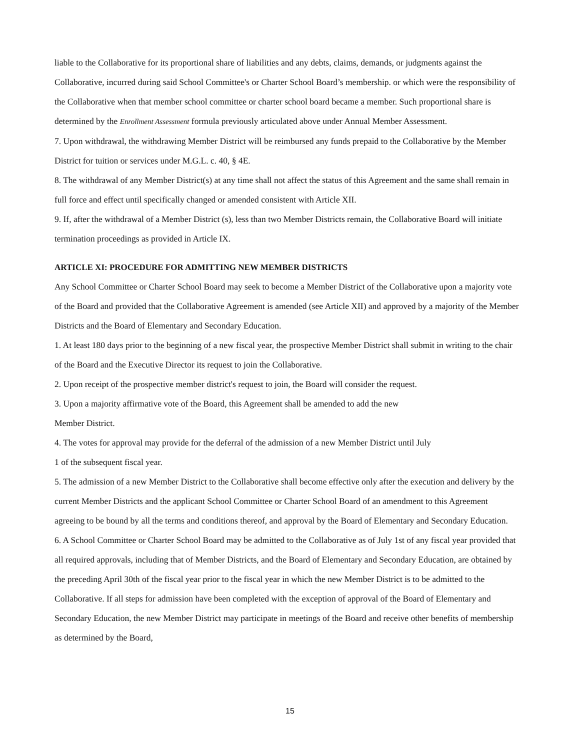liable to the Collaborative for its proportional share of liabilities and any debts, claims, demands, or judgments against the Collaborative, incurred during said School Committee's or Charter School Board’s membership. or which were the responsibility of the Collaborative when that member school committee or charter school board became a member. Such proportional share is determined by the Enrollment Assessment formula previously articulated above under Annual Member Assessment.
7. Upon withdrawal, the withdrawing Member District will be reimbursed any funds prepaid to the Collaborative by the Member District for tuition or services under M.G.L. c. 40, § 4E.
8. The withdrawal of any Member District(s) at any time shall not affect the status of this Agreement and the same shall remain in full force and effect until specifically changed or amended consistent with Article XII.
9. If, after the withdrawal of a Member District (s), less than two Member Districts remain, the Collaborative Board will initiate termination proceedings as provided in Article IX.
ARTICLE XI: PROCEDURE FOR ADMITTING NEW MEMBER DISTRICTS
Any School Committee or Charter School Board may seek to become a Member District of the Collaborative upon a majority vote of the Board and provided that the Collaborative Agreement is amended (see Article XII) and approved by a majority of the Member Districts and the Board of Elementary and Secondary Education.
1. At least 180 days prior to the beginning of a new fiscal year, the prospective Member District shall submit in writing to the chair of the Board and the Executive Director its request to join the Collaborative.
2. Upon receipt of the prospective member district's request to join, the Board will consider the request.
3. Upon a majority affirmative vote of the Board, this Agreement shall be amended to add the new
Member District.
4. The votes for approval may provide for the deferral of the admission of a new Member District until July
1 of the subsequent fiscal year.
5. The admission of a new Member District to the Collaborative shall become effective only after the execution and delivery by the current Member Districts and the applicant School Committee or Charter School Board of an amendment to this Agreement agreeing to be bound by all the terms and conditions thereof, and approval by the Board of Elementary and Secondary Education.
6. A School Committee or Charter School Board may be admitted to the Collaborative as of July 1st of any fiscal year provided that all required approvals, including that of Member Districts, and the Board of Elementary and Secondary Education, are obtained by the preceding April 30th of the fiscal year prior to the fiscal year in which the new Member District is to be admitted to the Collaborative. If all steps for admission have been completed with the exception of approval of the Board of Elementary and Secondary Education, the new Member District may participate in meetings of the Board and receive other benefits of membership as determined by the Board,
15